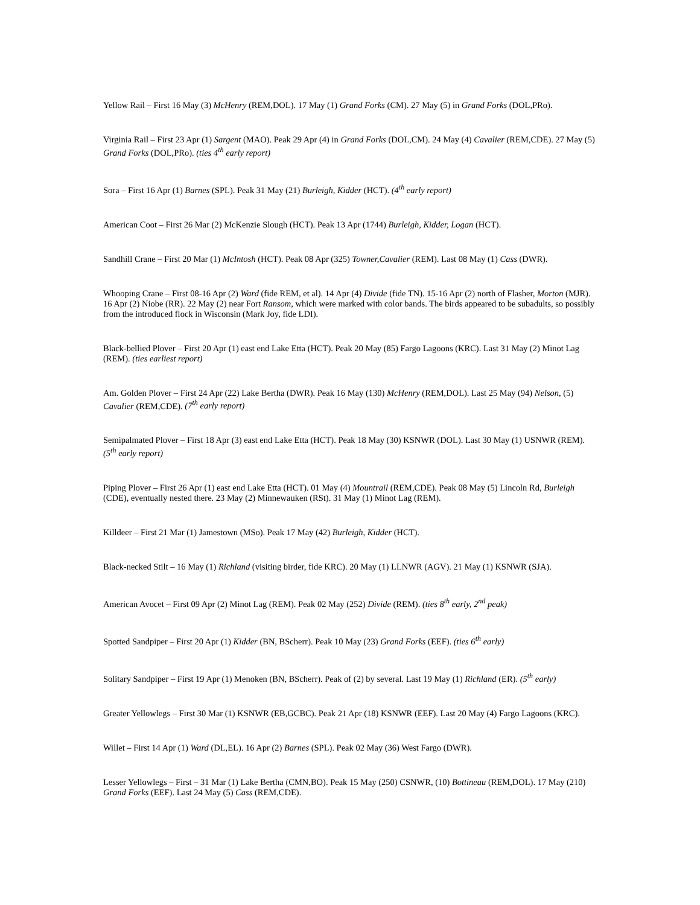Yellow Rail – First 16 May (3) McHenry (REM,DOL). 17 May (1) Grand Forks (CM). 27 May (5) in Grand Forks (DOL,PRo).
Virginia Rail – First 23 Apr (1) Sargent (MAO). Peak 29 Apr (4) in Grand Forks (DOL,CM). 24 May (4) Cavalier (REM,CDE). 27 May (5) Grand Forks (DOL,PRo). (ties 4<sup>th</sup> early report)
Sora – First 16 Apr (1) Barnes (SPL). Peak 31 May (21) Burleigh, Kidder (HCT). (4<sup>th</sup> early report)
American Coot – First 26 Mar (2) McKenzie Slough (HCT). Peak 13 Apr (1744) Burleigh, Kidder, Logan (HCT).
Sandhill Crane – First 20 Mar (1) McIntosh (HCT). Peak 08 Apr (325) Towner,Cavalier (REM). Last 08 May (1) Cass (DWR).
Whooping Crane – First 08-16 Apr (2) Ward (fide REM, et al). 14 Apr (4) Divide (fide TN). 15-16 Apr (2) north of Flasher, Morton (MJR). 16 Apr (2) Niobe (RR). 22 May (2) near Fort Ransom, which were marked with color bands. The birds appeared to be subadults, so possibly from the introduced flock in Wisconsin (Mark Joy, fide LDI).
Black-bellied Plover – First 20 Apr (1) east end Lake Etta (HCT). Peak 20 May (85) Fargo Lagoons (KRC). Last 31 May (2) Minot Lag (REM). (ties earliest report)
Am. Golden Plover – First 24 Apr (22) Lake Bertha (DWR). Peak 16 May (130) McHenry (REM,DOL). Last 25 May (94) Nelson, (5) Cavalier (REM,CDE). (7<sup>th</sup> early report)
Semipalmated Plover – First 18 Apr (3) east end Lake Etta (HCT). Peak 18 May (30) KSNWR (DOL). Last 30 May (1) USNWR (REM). (5<sup>th</sup> early report)
Piping Plover – First 26 Apr (1) east end Lake Etta (HCT). 01 May (4) Mountrail (REM,CDE). Peak 08 May (5) Lincoln Rd, Burleigh (CDE), eventually nested there. 23 May (2) Minnewauken (RSt). 31 May (1) Minot Lag (REM).
Killdeer – First 21 Mar (1) Jamestown (MSo). Peak 17 May (42) Burleigh, Kidder (HCT).
Black-necked Stilt – 16 May (1) Richland (visiting birder, fide KRC). 20 May (1) LLNWR (AGV). 21 May (1) KSNWR (SJA).
American Avocet – First 09 Apr (2) Minot Lag (REM). Peak 02 May (252) Divide (REM). (ties 8<sup>th</sup> early, 2<sup>nd</sup> peak)
Spotted Sandpiper – First 20 Apr (1) Kidder (BN, BScherr). Peak 10 May (23) Grand Forks (EEF). (ties 6<sup>th</sup> early)
Solitary Sandpiper – First 19 Apr (1) Menoken (BN, BScherr). Peak of (2) by several. Last 19 May (1) Richland (ER). (5<sup>th</sup> early)
Greater Yellowlegs – First 30 Mar (1) KSNWR (EB,GCBC). Peak 21 Apr (18) KSNWR (EEF). Last 20 May (4) Fargo Lagoons (KRC).
Willet – First 14 Apr (1) Ward (DL,EL). 16 Apr (2) Barnes (SPL). Peak 02 May (36) West Fargo (DWR).
Lesser Yellowlegs – First – 31 Mar (1) Lake Bertha (CMN,BO). Peak 15 May (250) CSNWR, (10) Bottineau (REM,DOL). 17 May (210) Grand Forks (EEF). Last 24 May (5) Cass (REM,CDE).